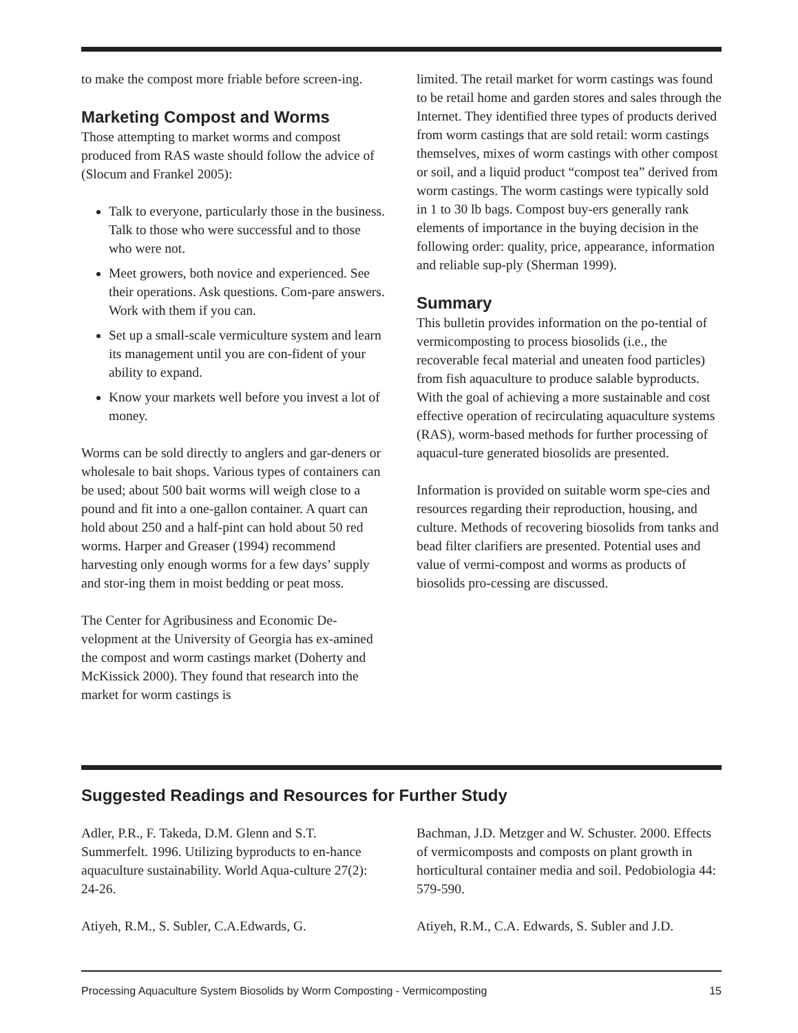to make the compost more friable before screen-ing.
Marketing Compost and Worms
Those attempting to market worms and compost produced from RAS waste should follow the advice of (Slocum and Frankel 2005):
Talk to everyone, particularly those in the business. Talk to those who were successful and to those who were not.
Meet growers, both novice and experienced. See their operations. Ask questions. Com-pare answers. Work with them if you can.
Set up a small-scale vermiculture system and learn its management until you are con-fident of your ability to expand.
Know your markets well before you invest a lot of money.
Worms can be sold directly to anglers and gar-deners or wholesale to bait shops. Various types of containers can be used; about 500 bait worms will weigh close to a pound and fit into a one-gallon container. A quart can hold about 250 and a half-pint can hold about 50 red worms. Harper and Greaser (1994) recommend harvesting only enough worms for a few days’ supply and stor-ing them in moist bedding or peat moss.
The Center for Agribusiness and Economic De-velopment at the University of Georgia has ex-amined the compost and worm castings market (Doherty and McKissick 2000). They found that research into the market for worm castings is
limited. The retail market for worm castings was found to be retail home and garden stores and sales through the Internet. They identified three types of products derived from worm castings that are sold retail: worm castings themselves, mixes of worm castings with other compost or soil, and a liquid product “compost tea” derived from worm castings. The worm castings were typically sold in 1 to 30 lb bags. Compost buy-ers generally rank elements of importance in the buying decision in the following order: quality, price, appearance, information and reliable sup-ply (Sherman 1999).
Summary
This bulletin provides information on the po-tential of vermicomposting to process biosolids (i.e., the recoverable fecal material and uneaten food particles) from fish aquaculture to produce salable byproducts. With the goal of achieving a more sustainable and cost effective operation of recirculating aquaculture systems (RAS), worm-based methods for further processing of aquacul-ture generated biosolids are presented.
Information is provided on suitable worm spe-cies and resources regarding their reproduction, housing, and culture. Methods of recovering biosolids from tanks and bead filter clarifiers are presented. Potential uses and value of vermi-compost and worms as products of biosolids pro-cessing are discussed.
Suggested Readings and Resources for Further Study
Adler, P.R., F. Takeda, D.M. Glenn and S.T. Summerfelt. 1996. Utilizing byproducts to en-hance aquaculture sustainability. World Aqua-culture 27(2): 24-26.
Atiyeh, R.M., S. Subler, C.A.Edwards, G.
Bachman, J.D. Metzger and W. Schuster. 2000. Effects of vermicomposts and composts on plant growth in horticultural container media and soil. Pedobiologia 44: 579-590.
Atiyeh, R.M., C.A. Edwards, S. Subler and J.D.
Processing Aquaculture System Biosolids by Worm Composting - Vermicomposting 15